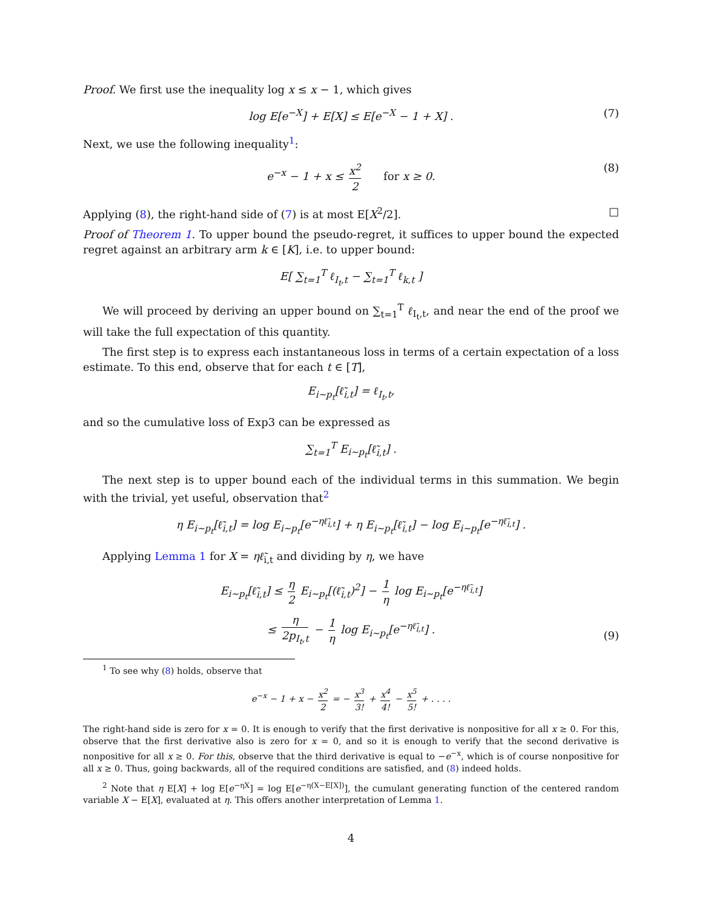Proof. We first use the inequality log x ≤ x − 1, which gives
log E[e<sup>−X</sup>] + E[X] ≤ E[e<sup>−X</sup> − 1 + X] . (7)
Next, we use the following inequality<sup>1</sup>:
e<sup>−x</sup> − 1 + x ≤ x<sup>2</sup> 2 for x ≥ 0. (8)
Applying (8), the right-hand side of (7) is at most E[X<sup>2</sup>/2]. □
Proof of Theorem 1. To upper bound the pseudo-regret, it suffices to upper bound the expected regret against an arbitrary arm k ∈ [K], i.e. to upper bound:
E[ ∑<sub>t=1</sub><sup>T</sup> ℓ<sub>I<sub>t</sub>,t</sub> − ∑<sub>t=1</sub><sup>T</sup> ℓ<sub>k,t</sub> ]
We will proceed by deriving an upper bound on ∑<sub>t=1</sub><sup>T</sup> ℓ<sub>I<sub>t</sub>,t</sub>, and near the end of the proof we will take the full expectation of this quantity.
The first step is to express each instantaneous loss in terms of a certain expectation of a loss estimate. To this end, observe that for each t ∈ [T],
E<sub>i∼p<sub>t</sub></sub>[ℓ̃<sub>i,t</sub>] = ℓ<sub>I<sub>t</sub>,t</sub>,
and so the cumulative loss of Exp3 can be expressed as
∑<sub>t=1</sub><sup>T</sup> E<sub>i∼p<sub>t</sub></sub>[ℓ̃<sub>i,t</sub>] .
The next step is to upper bound each of the individual terms in this summation. We begin with the trivial, yet useful, observation that<sup>2</sup>
η E<sub>i∼p<sub>t</sub></sub>[ℓ̃<sub>i,t</sub>] = log E<sub>i∼p<sub>t</sub></sub>[e<sup>−ηℓ̃<sub>i,t</sub></sup>] + η E<sub>i∼p<sub>t</sub></sub>[ℓ̃<sub>i,t</sub>] − log E<sub>i∼p<sub>t</sub></sub>[e<sup>−ηℓ̃<sub>i,t</sub></sup>] .
Applying Lemma 1 for X = ηℓ̃<sub>i,t</sub> and dividing by η, we have
E<sub>i∼p<sub>t</sub></sub>[ℓ̃<sub>i,t</sub>] ≤ η 2 E<sub>i∼p<sub>t</sub></sub>[(ℓ̃<sub>i,t</sub>)<sup>2</sup>] − 1 η log E<sub>i∼p<sub>t</sub></sub>[e<sup>−ηℓ̃<sub>i,t</sub></sup>]
≤ η 2p<sub>I<sub>t</sub>,t</sub> − 1 η log E<sub>i∼p<sub>t</sub></sub>[e<sup>−ηℓ̃<sub>i,t</sub></sup>] .
(9)
<sup>1</sup> To see why (8) holds, observe that
e<sup>−x</sup> − 1 + x − x<sup>2</sup> 2 = − x<sup>3</sup> 3! + x<sup>4</sup> 4! − x<sup>5</sup> 5! + . . . .
The right-hand side is zero for x = 0. It is enough to verify that the first derivative is nonpositive for all x ≥ 0. For this, observe that the first derivative also is zero for x = 0, and so it is enough to verify that the second derivative is nonpositive for all x ≥ 0. For this, observe that the third derivative is equal to −e<sup>−x</sup>, which is of course nonpositive for all x ≥ 0. Thus, going backwards, all of the required conditions are satisfied, and (8) indeed holds.
<sup>2</sup> Note that η E[X] + log E[e<sup>−ηX</sup>] = log E[e<sup>−η(X−E[X])</sup>], the cumulant generating function of the centered random variable X − E[X], evaluated at η. This offers another interpretation of Lemma 1.
4